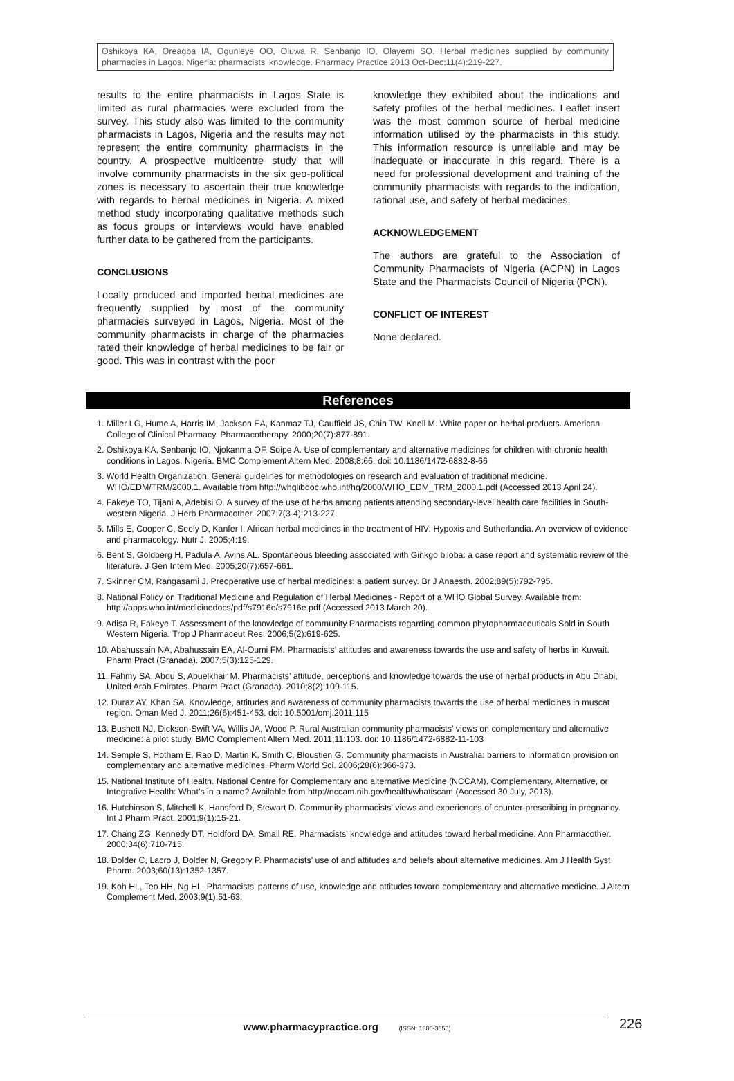Oshikoya KA, Oreagba IA, Ogunleye OO, Oluwa R, Senbanjo IO, Olayemi SO. Herbal medicines supplied by community pharmacies in Lagos, Nigeria: pharmacists’ knowledge. Pharmacy Practice 2013 Oct-Dec;11(4):219-227.
results to the entire pharmacists in Lagos State is limited as rural pharmacies were excluded from the survey. This study also was limited to the community pharmacists in Lagos, Nigeria and the results may not represent the entire community pharmacists in the country. A prospective multicentre study that will involve community pharmacists in the six geo-political zones is necessary to ascertain their true knowledge with regards to herbal medicines in Nigeria. A mixed method study incorporating qualitative methods such as focus groups or interviews would have enabled further data to be gathered from the participants.
CONCLUSIONS
Locally produced and imported herbal medicines are frequently supplied by most of the community pharmacies surveyed in Lagos, Nigeria. Most of the community pharmacists in charge of the pharmacies rated their knowledge of herbal medicines to be fair or good. This was in contrast with the poor
knowledge they exhibited about the indications and safety profiles of the herbal medicines. Leaflet insert was the most common source of herbal medicine information utilised by the pharmacists in this study. This information resource is unreliable and may be inadequate or inaccurate in this regard. There is a need for professional development and training of the community pharmacists with regards to the indication, rational use, and safety of herbal medicines.
ACKNOWLEDGEMENT
The authors are grateful to the Association of Community Pharmacists of Nigeria (ACPN) in Lagos State and the Pharmacists Council of Nigeria (PCN).
CONFLICT OF INTEREST
None declared.
References
1. Miller LG, Hume A, Harris IM, Jackson EA, Kanmaz TJ, Cauffield JS, Chin TW, Knell M. White paper on herbal products. American College of Clinical Pharmacy. Pharmacotherapy. 2000;20(7):877-891.
2. Oshikoya KA, Senbanjo IO, Njokanma OF, Soipe A. Use of complementary and alternative medicines for children with chronic health conditions in Lagos, Nigeria. BMC Complement Altern Med. 2008;8:66. doi: 10.1186/1472-6882-8-66
3. World Health Organization. General guidelines for methodologies on research and evaluation of traditional medicine. WHO/EDM/TRM/2000.1. Available from http://whqlibdoc.who.int/hq/2000/WHO_EDM_TRM_2000.1.pdf (Accessed 2013 April 24).
4. Fakeye TO, Tijani A, Adebisi O. A survey of the use of herbs among patients attending secondary-level health care facilities in South-western Nigeria. J Herb Pharmacother. 2007;7(3-4):213-227.
5. Mills E, Cooper C, Seely D, Kanfer I. African herbal medicines in the treatment of HIV: Hypoxis and Sutherlandia. An overview of evidence and pharmacology. Nutr J. 2005;4:19.
6. Bent S, Goldberg H, Padula A, Avins AL. Spontaneous bleeding associated with Ginkgo biloba: a case report and systematic review of the literature. J Gen Intern Med. 2005;20(7):657-661.
7. Skinner CM, Rangasami J. Preoperative use of herbal medicines: a patient survey. Br J Anaesth. 2002;89(5):792-795.
8. National Policy on Traditional Medicine and Regulation of Herbal Medicines - Report of a WHO Global Survey. Available from: http://apps.who.int/medicinedocs/pdf/s7916e/s7916e.pdf (Accessed 2013 March 20).
9. Adisa R, Fakeye T. Assessment of the knowledge of community Pharmacists regarding common phytopharmaceuticals Sold in South Western Nigeria. Trop J Pharmaceut Res. 2006;5(2):619-625.
10. Abahussain NA, Abahussain EA, Al-Oumi FM. Pharmacists’ attitudes and awareness towards the use and safety of herbs in Kuwait. Pharm Pract (Granada). 2007;5(3):125-129.
11. Fahmy SA, Abdu S, Abuelkhair M. Pharmacists’ attitude, perceptions and knowledge towards the use of herbal products in Abu Dhabi, United Arab Emirates. Pharm Pract (Granada). 2010;8(2):109-115.
12. Duraz AY, Khan SA. Knowledge, attitudes and awareness of community pharmacists towards the use of herbal medicines in muscat region. Oman Med J. 2011;26(6):451-453. doi: 10.5001/omj.2011.115
13. Bushett NJ, Dickson-Swift VA, Willis JA, Wood P. Rural Australian community pharmacists’ views on complementary and alternative medicine: a pilot study. BMC Complement Altern Med. 2011;11:103. doi: 10.1186/1472-6882-11-103
14. Semple S, Hotham E, Rao D, Martin K, Smith C, Bloustien G. Community pharmacists in Australia: barriers to information provision on complementary and alternative medicines. Pharm World Sci. 2006;28(6):366-373.
15. National Institute of Health. National Centre for Complementary and alternative Medicine (NCCAM). Complementary, Alternative, or Integrative Health: What’s in a name? Available from http://nccam.nih.gov/health/whatiscam (Accessed 30 July, 2013).
16. Hutchinson S, Mitchell K, Hansford D, Stewart D. Community pharmacists' views and experiences of counter-prescribing in pregnancy. Int J Pharm Pract. 2001;9(1):15-21.
17. Chang ZG, Kennedy DT, Holdford DA, Small RE. Pharmacists' knowledge and attitudes toward herbal medicine. Ann Pharmacother. 2000;34(6):710-715.
18. Dolder C, Lacro J, Dolder N, Gregory P. Pharmacists' use of and attitudes and beliefs about alternative medicines. Am J Health Syst Pharm. 2003;60(13):1352-1357.
19. Koh HL, Teo HH, Ng HL. Pharmacists’ patterns of use, knowledge and attitudes toward complementary and alternative medicine. J Altern Complement Med. 2003;9(1):51-63.
www.pharmacypractice.org (ISSN: 1886-3655) 226